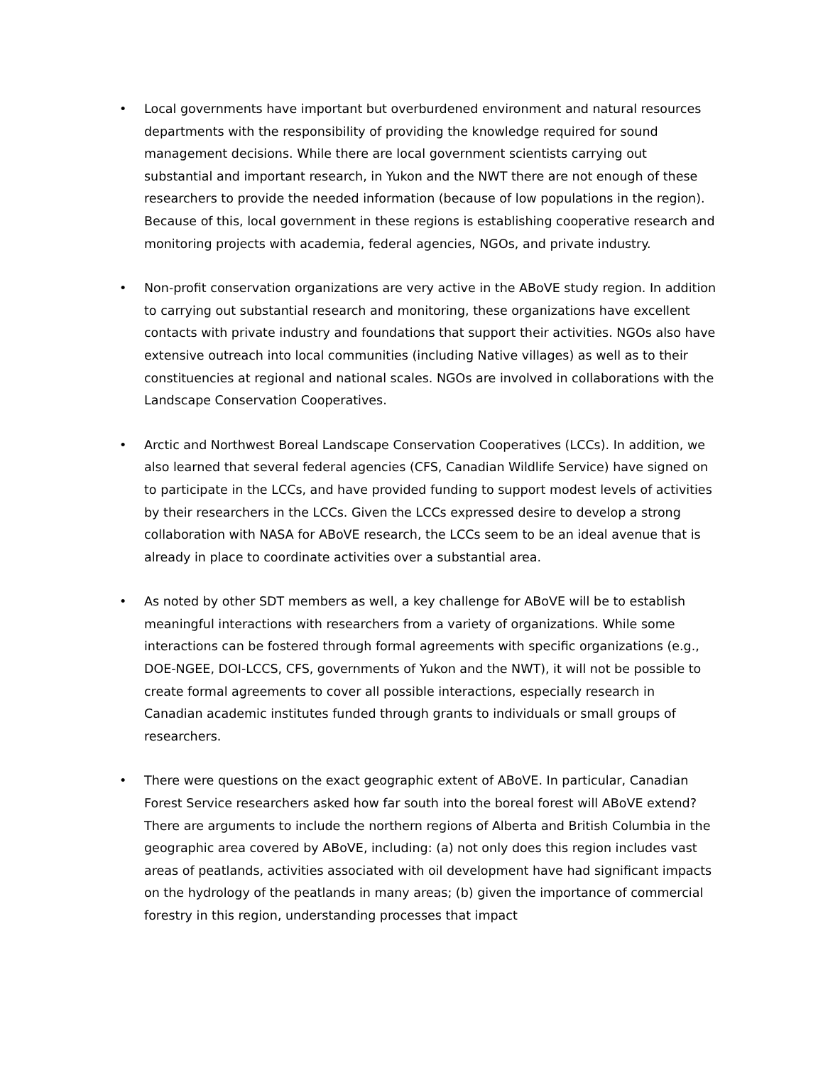• Local governments have important but overburdened environment and natural resources departments with the responsibility of providing the knowledge required for sound management decisions. While there are local government scientists carrying out substantial and important research, in Yukon and the NWT there are not enough of these researchers to provide the needed information (because of low populations in the region). Because of this, local government in these regions is establishing cooperative research and monitoring projects with academia, federal agencies, NGOs, and private industry.
• Non-profit conservation organizations are very active in the ABoVE study region. In addition to carrying out substantial research and monitoring, these organizations have excellent contacts with private industry and foundations that support their activities. NGOs also have extensive outreach into local communities (including Native villages) as well as to their constituencies at regional and national scales. NGOs are involved in collaborations with the Landscape Conservation Cooperatives.
• Arctic and Northwest Boreal Landscape Conservation Cooperatives (LCCs). In addition, we also learned that several federal agencies (CFS, Canadian Wildlife Service) have signed on to participate in the LCCs, and have provided funding to support modest levels of activities by their researchers in the LCCs. Given the LCCs expressed desire to develop a strong collaboration with NASA for ABoVE research, the LCCs seem to be an ideal avenue that is already in place to coordinate activities over a substantial area.
• As noted by other SDT members as well, a key challenge for ABoVE will be to establish meaningful interactions with researchers from a variety of organizations. While some interactions can be fostered through formal agreements with specific organizations (e.g., DOE-NGEE, DOI-LCCS, CFS, governments of Yukon and the NWT), it will not be possible to create formal agreements to cover all possible interactions, especially research in Canadian academic institutes funded through grants to individuals or small groups of researchers.
• There were questions on the exact geographic extent of ABoVE. In particular, Canadian Forest Service researchers asked how far south into the boreal forest will ABoVE extend? There are arguments to include the northern regions of Alberta and British Columbia in the geographic area covered by ABoVE, including: (a) not only does this region includes vast areas of peatlands, activities associated with oil development have had significant impacts on the hydrology of the peatlands in many areas; (b) given the importance of commercial forestry in this region, understanding processes that impact